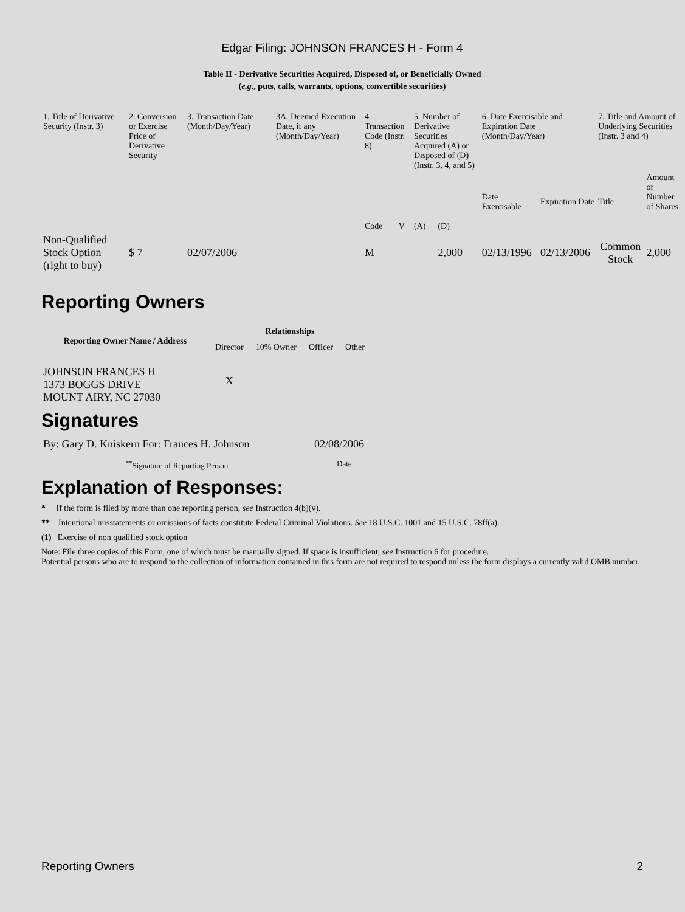Edgar Filing: JOHNSON FRANCES H - Form 4
Table II - Derivative Securities Acquired, Disposed of, or Beneficially Owned
(e.g., puts, calls, warrants, options, convertible securities)
| 1. Title of Derivative Security (Instr. 3) | 2. Conversion or Exercise Price of Derivative Security | 3. Transaction Date (Month/Day/Year) | 3A. Deemed Execution Date, if any (Month/Day/Year) | 4. Transaction Code (Instr. 8) | | 5. Number of Derivative Securities Acquired (A) or Disposed of (D) (Instr. 3, 4, and 5) | | 6. Date Exercisable and Expiration Date (Month/Day/Year) | | 7. Title and Amount of Underlying Securities (Instr. 3 and 4) | |
| | | | | Code | V | (A) | (D) | Date Exercisable | Expiration Date | Title | Amount or Number of Shares |
| Non-Qualified Stock Option (right to buy) | $ 7 | 02/07/2006 | | M | | | 2,000 | 02/13/1996 | 02/13/2006 | Common Stock | 2,000 |
Reporting Owners
| Reporting Owner Name / Address | Relationships | | | |
| --- | --- | --- | --- | --- |
| | Director | 10% Owner | Officer | Other |
| JOHNSON FRANCES H 1373 BOGGS DRIVE MOUNT AIRY, NC 27030 | X | | | |
Signatures
| By: Gary D. Kniskern For: Frances H. Johnson | 02/08/2006 |
| <sup>**</sup> Signature of Reporting Person | Date |
Explanation of Responses:
* If the form is filed by more than one reporting person, see Instruction 4(b)(v).
** Intentional misstatements or omissions of facts constitute Federal Criminal Violations. See 18 U.S.C. 1001 and 15 U.S.C. 78ff(a).
(1) Exercise of non qualified stock option
Note: File three copies of this Form, one of which must be manually signed. If space is insufficient, see Instruction 6 for procedure.
Potential persons who are to respond to the collection of information contained in this form are not required to respond unless the form displays a currently valid OMB number.
Reporting Owners 2